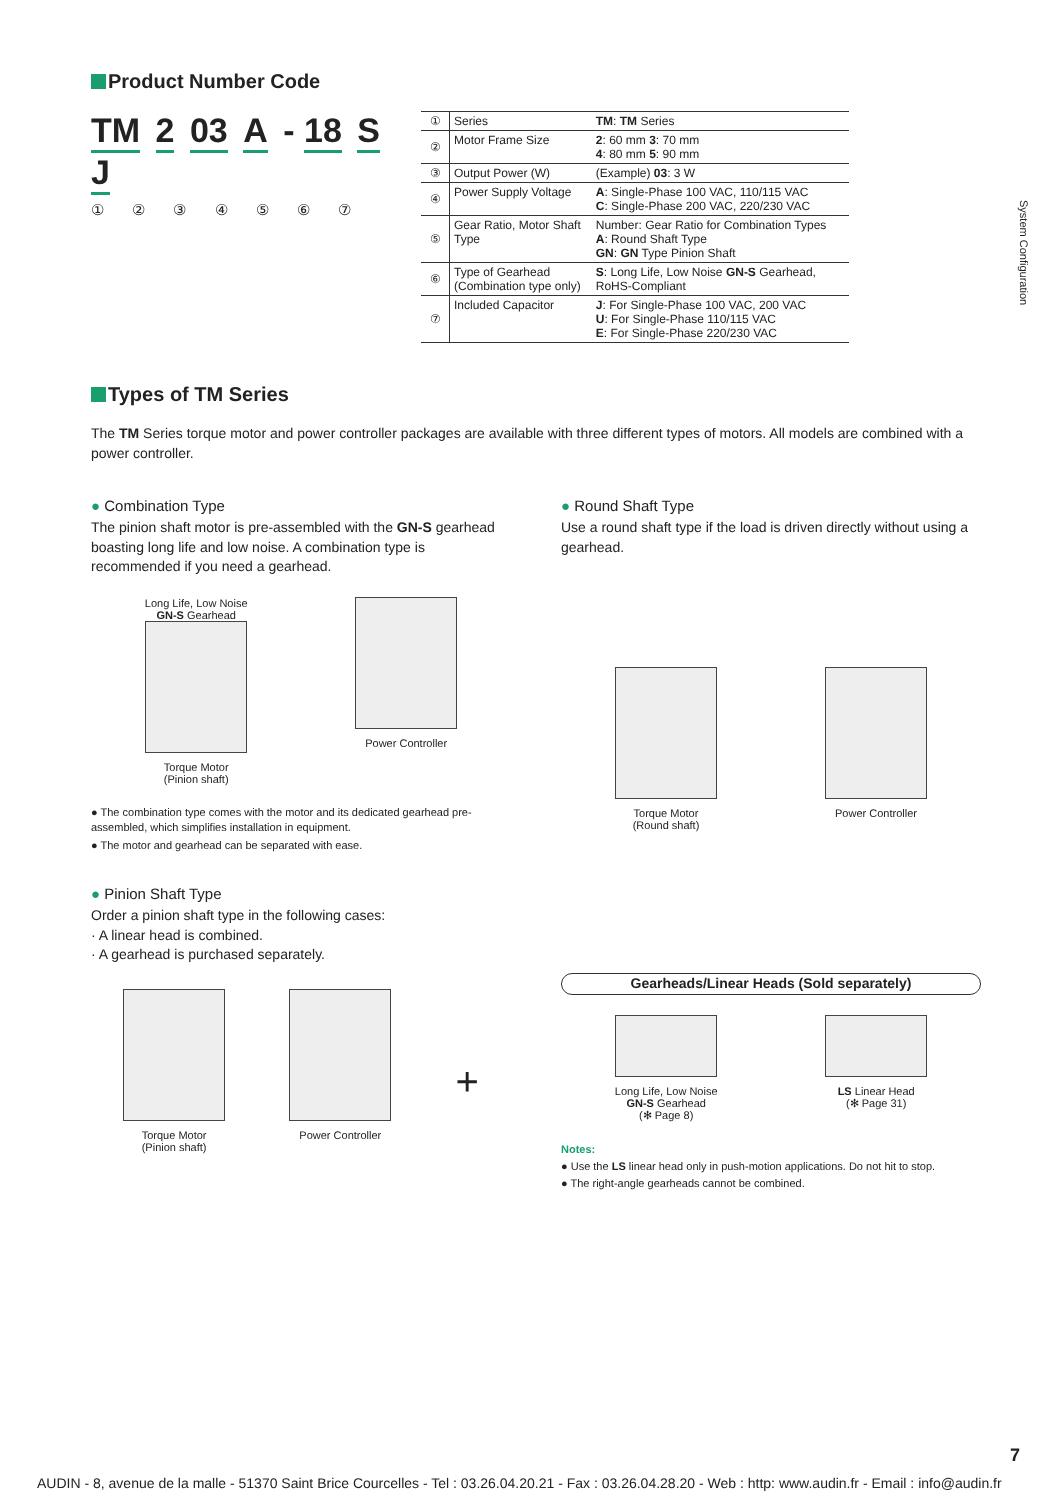System Configuration
Product Number Code
TM 2 03 A - 18 S J
① ② ③ ④ ⑤ ⑥ ⑦
| ① | Series | TM : TM Series |
| ② | Motor Frame Size | 2 : 60 mm 3 : 70 mm 4 : 80 mm 5 : 90 mm |
| ③ | Output Power (W) | (Example) 03 : 3 W |
| ④ | Power Supply Voltage | A : Single-Phase 100 VAC, 110/115 VAC C : Single-Phase 200 VAC, 220/230 VAC |
| ⑤ | Gear Ratio, Motor Shaft Type | Number: Gear Ratio for Combination Types A : Round Shaft Type GN : GN Type Pinion Shaft |
| ⑥ | Type of Gearhead (Combination type only) | S : Long Life, Low Noise GN-S Gearhead, RoHS-Compliant |
| ⑦ | Included Capacitor | J : For Single-Phase 100 VAC, 200 VAC U : For Single-Phase 110/115 VAC E : For Single-Phase 220/230 VAC |
Types of TM Series
The TM Series torque motor and power controller packages are available with three different types of motors. All models are combined with a power controller.
Combination Type
The pinion shaft motor is pre-assembled with the GN-S gearhead boasting long life and low noise. A combination type is recommended if you need a gearhead.
Long Life, Low Noise
GN-S Gearhead
Torque Motor
(Pinion shaft)
Power Controller
● The combination type comes with the motor and its dedicated gearhead pre-assembled, which simplifies installation in equipment.
● The motor and gearhead can be separated with ease.
Round Shaft Type
Use a round shaft type if the load is driven directly without using a gearhead.
Torque Motor
(Round shaft)
Power Controller
Pinion Shaft Type
Order a pinion shaft type in the following cases:
· A linear head is combined.
· A gearhead is purchased separately.
Torque Motor
(Pinion shaft)
Power Controller
+
Gearheads/Linear Heads (Sold separately)
Long Life, Low Noise
GN-S Gearhead
(✻ Page 8)
LS Linear Head
(✻ Page 31)
Notes:
● Use the LS linear head only in push-motion applications. Do not hit to stop.
● The right-angle gearheads cannot be combined.
7
AUDIN - 8, avenue de la malle - 51370 Saint Brice Courcelles - Tel : 03.26.04.20.21 - Fax : 03.26.04.28.20 - Web : http: www.audin.fr - Email : info@audin.fr